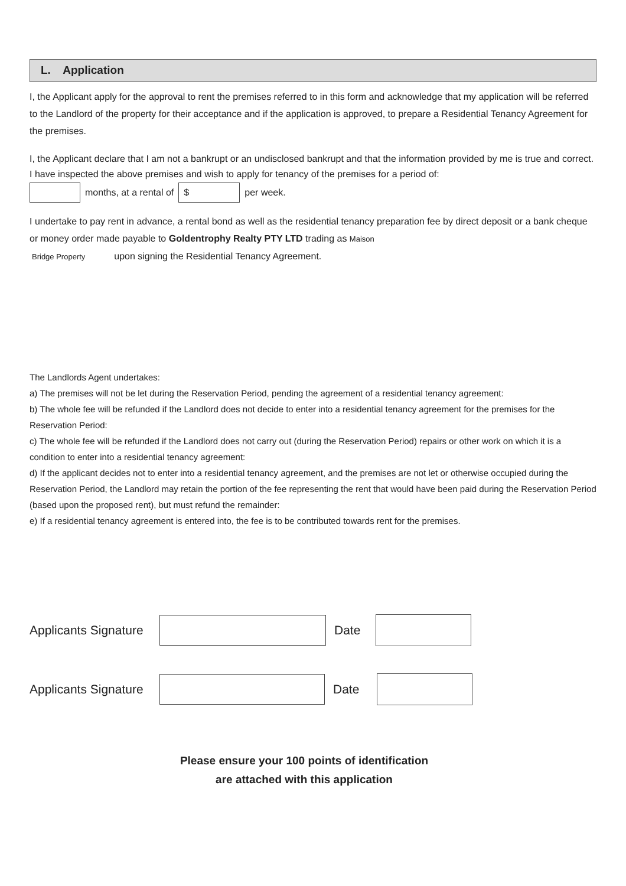L. Application
I, the Applicant apply for the approval to rent the premises referred to in this form and acknowledge that my application will be referred to the Landlord of the property for their acceptance and if the application is approved, to prepare a Residential Tenancy Agreement for the premises.
I, the Applicant declare that I am not a bankrupt or an undisclosed bankrupt and that the information provided by me is true and correct. I have inspected the above premises and wish to apply for tenancy of the premises for a period of:
months, at a rental of $ per week.
I undertake to pay rent in advance, a rental bond as well as the residential tenancy preparation fee by direct deposit or a bank cheque or money order made payable to Goldentrophy Realty PTY LTD trading as Maison
Bridge Property upon signing the Residential Tenancy Agreement.
The Landlords Agent undertakes:
a) The premises will not be let during the Reservation Period, pending the agreement of a residential tenancy agreement:
b) The whole fee will be refunded if the Landlord does not decide to enter into a residential tenancy agreement for the premises for the Reservation Period:
c) The whole fee will be refunded if the Landlord does not carry out (during the Reservation Period) repairs or other work on which it is a condition to enter into a residential tenancy agreement:
d) If the applicant decides not to enter into a residential tenancy agreement, and the premises are not let or otherwise occupied during the Reservation Period, the Landlord may retain the portion of the fee representing the rent that would have been paid during the Reservation Period (based upon the proposed rent), but must refund the remainder:
e) If a residential tenancy agreement is entered into, the fee is to be contributed towards rent for the premises.
Applicants Signature Date
Applicants Signature Date
Please ensure your 100 points of identification
are attached with this application